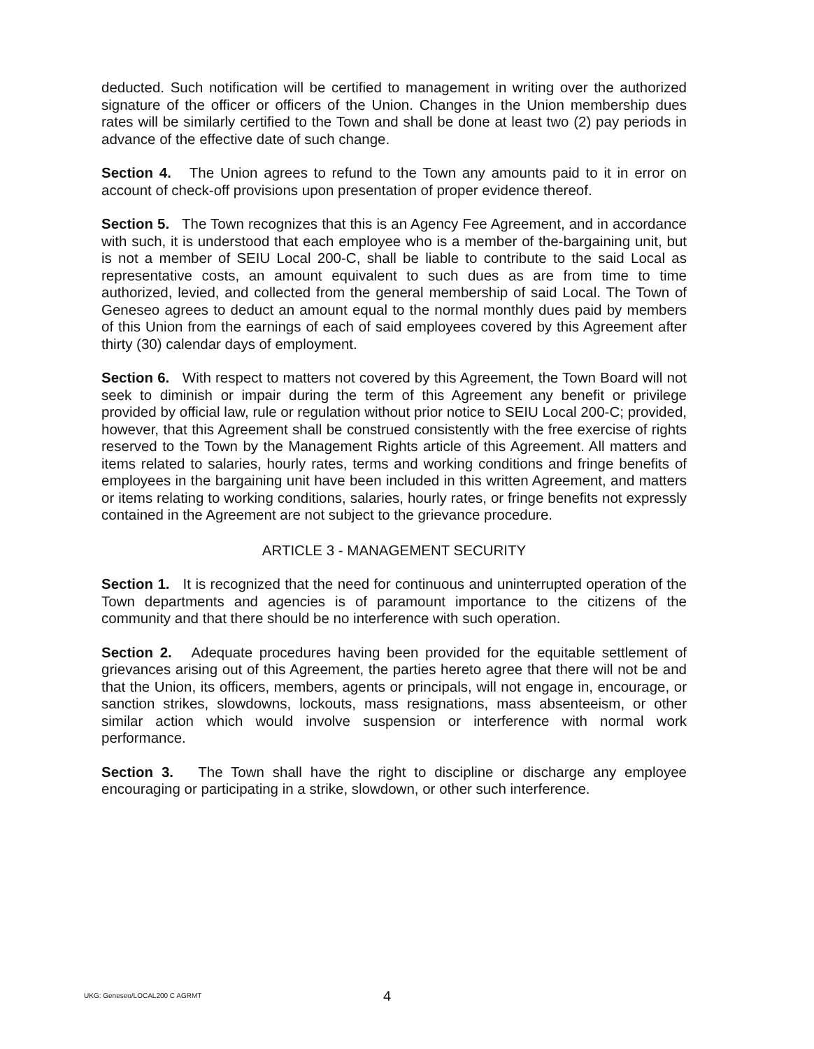deducted. Such notification will be certified to management in writing over the authorized signature of the officer or officers of the Union. Changes in the Union membership dues rates will be similarly certified to the Town and shall be done at least two (2) pay periods in advance of the effective date of such change.
Section 4. The Union agrees to refund to the Town any amounts paid to it in error on account of check-off provisions upon presentation of proper evidence thereof.
Section 5. The Town recognizes that this is an Agency Fee Agreement, and in accordance with such, it is understood that each employee who is a member of the-bargaining unit, but is not a member of SEIU Local 200-C, shall be liable to contribute to the said Local as representative costs, an amount equivalent to such dues as are from time to time authorized, levied, and collected from the general membership of said Local. The Town of Geneseo agrees to deduct an amount equal to the normal monthly dues paid by members of this Union from the earnings of each of said employees covered by this Agreement after thirty (30) calendar days of employment.
Section 6. With respect to matters not covered by this Agreement, the Town Board will not seek to diminish or impair during the term of this Agreement any benefit or privilege provided by official law, rule or regulation without prior notice to SEIU Local 200-C; provided, however, that this Agreement shall be construed consistently with the free exercise of rights reserved to the Town by the Management Rights article of this Agreement. All matters and items related to salaries, hourly rates, terms and working conditions and fringe benefits of employees in the bargaining unit have been included in this written Agreement, and matters or items relating to working conditions, salaries, hourly rates, or fringe benefits not expressly contained in the Agreement are not subject to the grievance procedure.
ARTICLE 3 - MANAGEMENT SECURITY
Section 1. It is recognized that the need for continuous and uninterrupted operation of the Town departments and agencies is of paramount importance to the citizens of the community and that there should be no interference with such operation.
Section 2. Adequate procedures having been provided for the equitable settlement of grievances arising out of this Agreement, the parties hereto agree that there will not be and that the Union, its officers, members, agents or principals, will not engage in, encourage, or sanction strikes, slowdowns, lockouts, mass resignations, mass absenteeism, or other similar action which would involve suspension or interference with normal work performance.
Section 3. The Town shall have the right to discipline or discharge any employee encouraging or participating in a strike, slowdown, or other such interference.
UKG: Geneseo/LOCAL200 C AGRMT 4